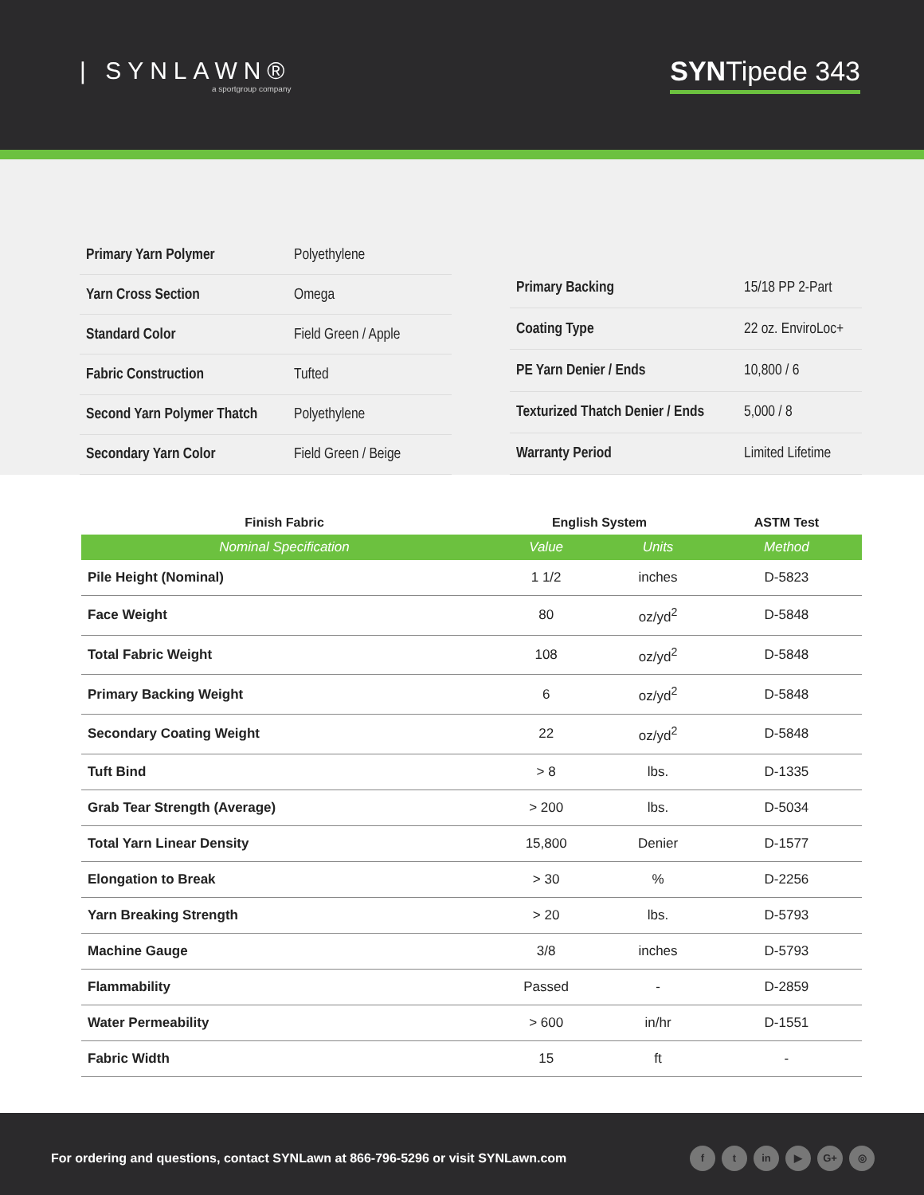| SYNLAWN®
a sportgroup company
SYNTipede 343
| Primary Yarn Polymer | Polyethylene |
| Yarn Cross Section | Omega |
| Standard Color | Field Green / Apple |
| Fabric Construction | Tufted |
| Second Yarn Polymer Thatch | Polyethylene |
| Secondary Yarn Color | Field Green / Beige |
| Primary Backing | 15/18 PP 2-Part |
| Coating Type | 22 oz. EnviroLoc+ |
| PE Yarn Denier / Ends | 10,800 / 6 |
| Texturized Thatch Denier / Ends | 5,000 / 8 |
| Warranty Period | Limited Lifetime |
| Finish Fabric | English System | | ASTM Test |
| --- | --- | --- | --- |
| Nominal Specification | Value | Units | Method |
| Pile Height (Nominal) | 1 1/2 | inches | D-5823 |
| Face Weight | 80 | oz/yd<sup>2</sup> | D-5848 |
| Total Fabric Weight | 108 | oz/yd<sup>2</sup> | D-5848 |
| Primary Backing Weight | 6 | oz/yd<sup>2</sup> | D-5848 |
| Secondary Coating Weight | 22 | oz/yd<sup>2</sup> | D-5848 |
| Tuft Bind | > 8 | lbs. | D-1335 |
| Grab Tear Strength (Average) | > 200 | lbs. | D-5034 |
| Total Yarn Linear Density | 15,800 | Denier | D-1577 |
| Elongation to Break | > 30 | % | D-2256 |
| Yarn Breaking Strength | > 20 | lbs. | D-5793 |
| Machine Gauge | 3/8 | inches | D-5793 |
| Flammability | Passed | - | D-2859 |
| Water Permeability | > 600 | in/hr | D-1551 |
| Fabric Width | 15 | ft | - |
For ordering and questions, contact SYNLawn at 866-796-5296 or visit SYNLawn.com
ft in ▶ G+ ◎